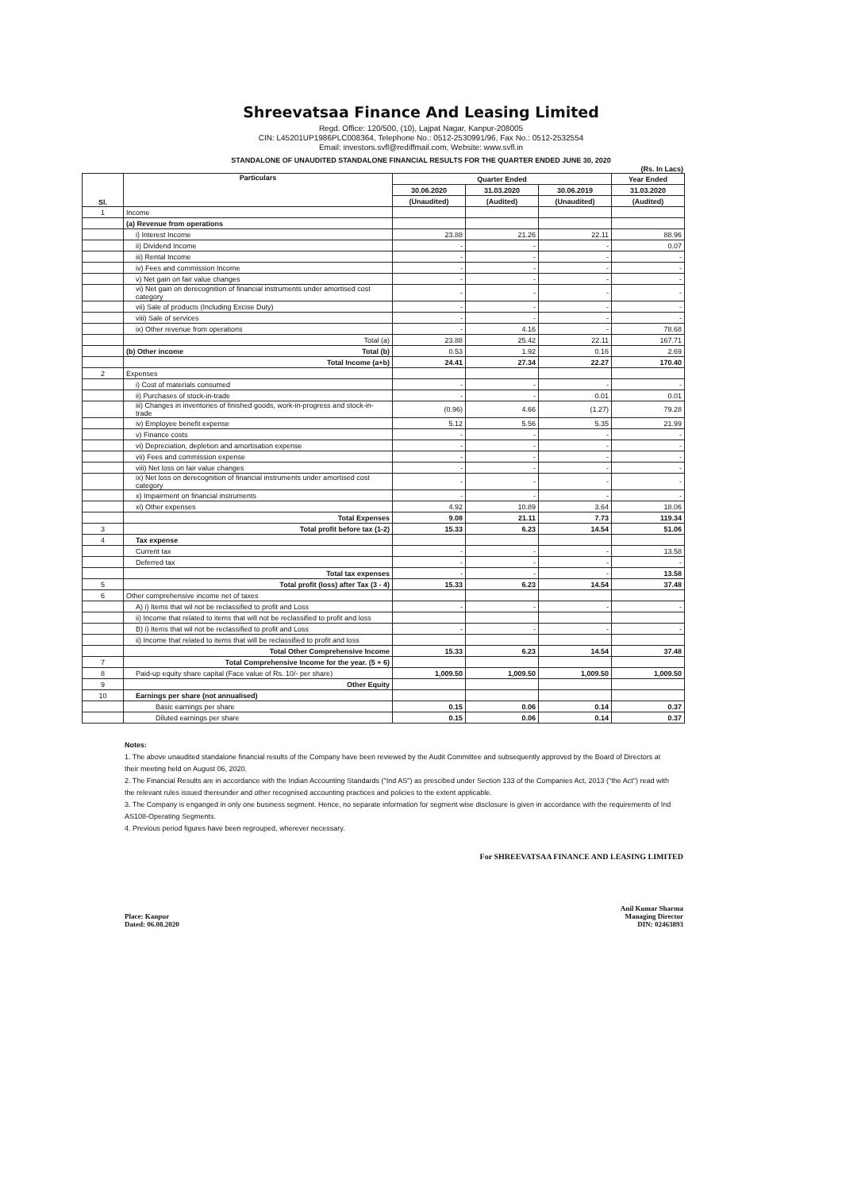Shreevatsaa Finance And Leasing Limited
Regd. Office: 120/500, (10), Lajpat Nagar, Kanpur-208005
CIN: L45201UP1986PLC008364, Telephone No.: 0512-2530991/96, Fax No.: 0512-2532554
Email: investors.svfl@rediffmail.com, Website: www.svfl.in
STANDALONE OF UNAUDITED STANDALONE FINANCIAL RESULTS FOR THE QUARTER ENDED JUNE 30, 2020
(Rs. In Lacs)
| Sl. | Particulars | Quarter Ended | | | Year Ended |
| --- | --- | --- | --- | --- | --- |
| | | 30.06.2020 | 31.03.2020 | 30.06.2019 | 31.03.2020 |
| | | (Unaudited) | (Audited) | (Unaudited) | (Audited) |
| 1 | Income | | | | |
| | (a) Revenue from operations | | | | |
| | i) Interest Income | 23.88 | 21.26 | 22.11 | 88.96 |
| | ii) Dividend Income | - | - | - | 0.07 |
| | iii) Rental Income | - | - | - | - |
| | iv) Fees and commission Income | - | - | - | - |
| | v) Net gain on fair value changes | - | - | - | - |
| | vi) Net gain on derecognition of financial instruments under amortised cost category | - | - | - | - |
| | vii) Sale of products (Including Excise Duty) | - | - | - | - |
| | viii) Sale of services | - | - | - | - |
| | ix) Other revenue from operations | - | 4.16 | - | 78.68 |
| | Total (a) | 23.88 | 25.42 | 22.11 | 167.71 |
| | (b) Other income Total (b) | 0.53 | 1.92 | 0.16 | 2.69 |
| | Total Income (a+b) | 24.41 | 27.34 | 22.27 | 170.40 |
| 2 | Expenses | | | | |
| | i) Cost of materials consumed | - | - | - | - |
| | ii) Purchases of stock-in-trade | - | - | 0.01 | 0.01 |
| | iii) Changes in inventories of finished goods, work-in-progress and stock-in-trade | (0.96) | 4.66 | (1.27) | 79.28 |
| | iv) Employee benefit expense | 5.12 | 5.56 | 5.35 | 21.99 |
| | v) Finance costs | - | - | - | - |
| | vi) Depreciation, depletion and amortisation expense | - | - | - | - |
| | vii) Fees and commission expense | - | - | - | - |
| | viii) Net loss on fair value changes | - | - | - | - |
| | ix) Net loss on derecognition of financial instruments under amortised cost category | - | - | - | - |
| | x) Impairment on financial instruments | - | - | - | - |
| | xi) Other expenses | 4.92 | 10.89 | 3.64 | 18.06 |
| | Total Expenses | 9.08 | 21.11 | 7.73 | 119.34 |
| 3 | Total profit before tax (1-2) | 15.33 | 6.23 | 14.54 | 51.06 |
| 4 | Tax expense | | | | |
| | Current tax | - | - | - | 13.58 |
| | Deferred tax | - | - | - | - |
| | Total tax expenses | - | - | - | 13.58 |
| 5 | Total profit (loss) after Tax (3 - 4) | 15.33 | 6.23 | 14.54 | 37.48 |
| 6 | Other comprehensive income net of taxes | | | | |
| | A) i) Items that wil not be reclassified to profit and Loss | - | - | - | - |
| | ii) Income that related to items that will not be reclassified to profit and loss | | | | |
| | B) i) Items that wil not be reclassified to profit and Loss | - | - | - | - |
| | ii) Income that related to items that will be reclassified to profit and loss | | | | |
| | Total Other Comprehensive Income | 15.33 | 6.23 | 14.54 | 37.48 |
| 7 | Total Comprehensive Income for the year. (5 + 6) | | | | |
| 8 | Paid-up equity share capital (Face value of Rs. 10/- per share) | 1,009.50 | 1,009.50 | 1,009.50 | 1,009.50 |
| 9 | Other Equity | | | | |
| 10 | Earnings per share (not annualised) | | | | |
| | Basic earnings per share | 0.15 | 0.06 | 0.14 | 0.37 |
| | Diluted earnings per share | 0.15 | 0.06 | 0.14 | 0.37 |
Notes:
1. The above unaudited standalone financial results of the Company have been reviewed by the Audit Committee and subsequently approved by the Board of Directors at their meeting held on August 06, 2020.
2. The Financial Results are in accordance with the Indian Accounting Standards ("Ind AS") as prescibed under Section 133 of the Companies Act, 2013 ("the Act") read with the relevant rules issued thereunder and other recognised accounting practices and policies to the extent applicable.
3. The Company is enganged in only one business segment. Hence, no separate information for segment wise disclosure is given in accordance with the requirements of Ind AS108-Operating Segments.
4. Previous period figures have been regrouped, wherever necessary.
For SHREEVATSAA FINANCE AND LEASING LIMITED
Place: Kanpur
Dated: 06.08.2020
Anil Kumar Sharma
Managing Director
DIN: 02463893